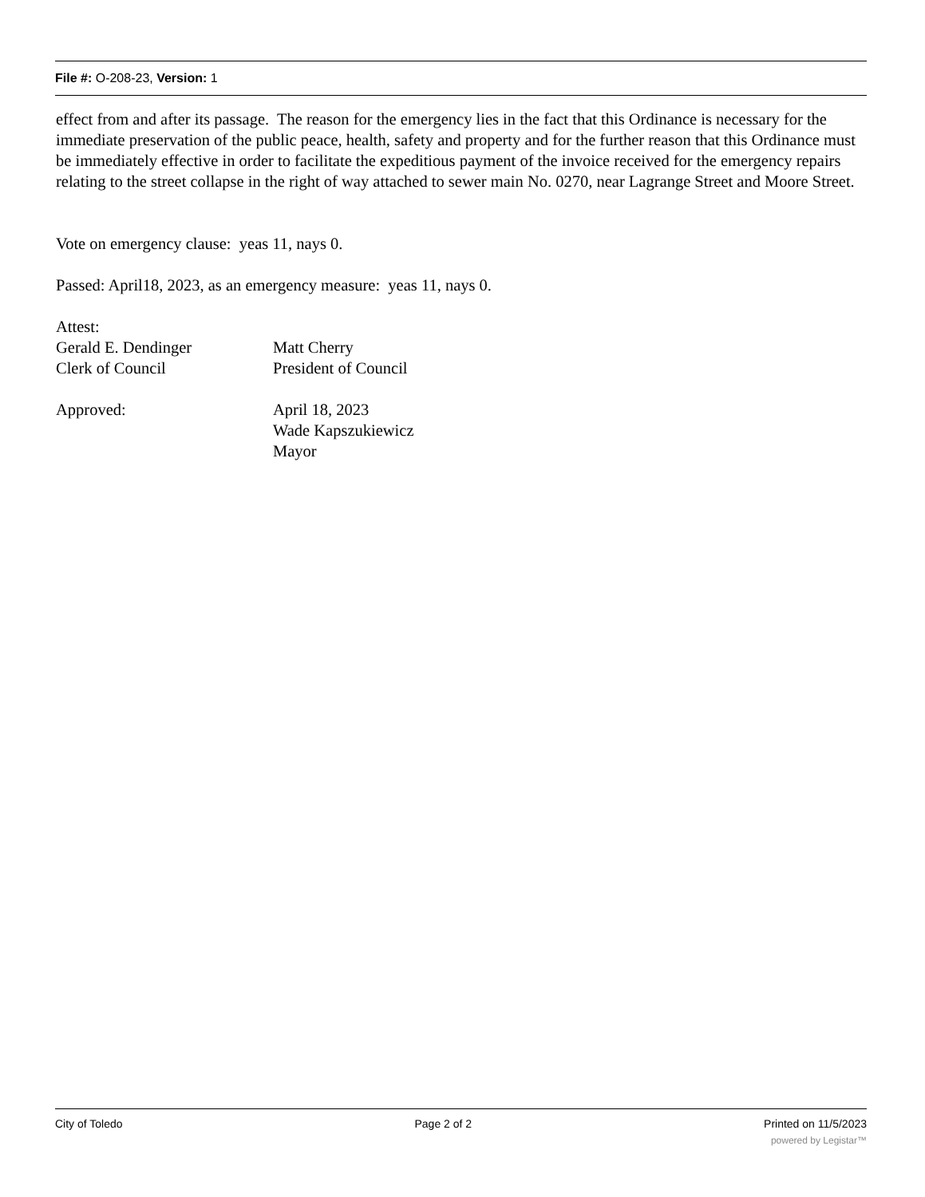File #: O-208-23, Version: 1
effect from and after its passage. The reason for the emergency lies in the fact that this Ordinance is necessary for the immediate preservation of the public peace, health, safety and property and for the further reason that this Ordinance must be immediately effective in order to facilitate the expeditious payment of the invoice received for the emergency repairs relating to the street collapse in the right of way attached to sewer main No. 0270, near Lagrange Street and Moore Street.
Vote on emergency clause: yeas 11, nays 0.
Passed: April18, 2023, as an emergency measure: yeas 11, nays 0.
Attest:
Gerald E. Dendinger
Clerk of Council
Matt Cherry
President of Council
Approved: April 18, 2023
Wade Kapszukiewicz
Mayor
City of Toledo Page 2 of 2 Printed on 11/5/2023
powered by Legistar™